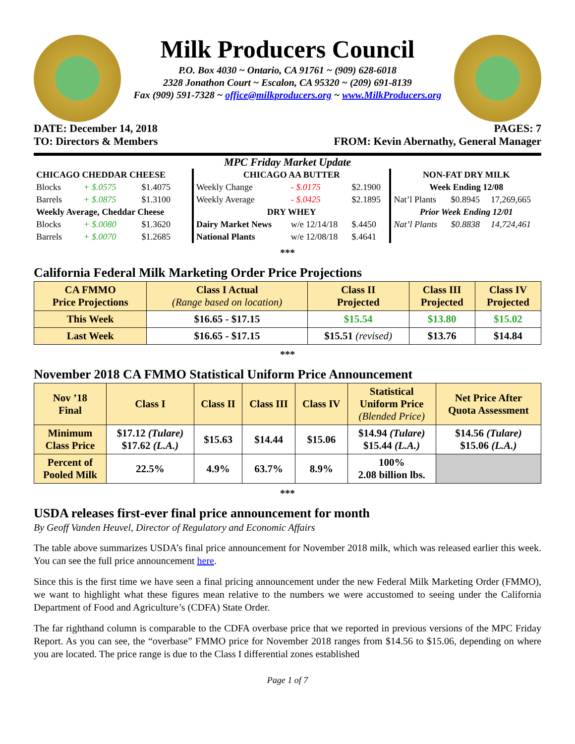Milk Producers Council
P.O. Box 4030 ~ Ontario, CA 91761 ~ (909) 628-6018
2328 Jonathon Court ~ Escalon, CA 95320 ~ (209) 691-8139
Fax (909) 591-7328 ~ office@milkproducers.org ~ www.MilkProducers.org
DATE: December 14, 2018 PAGES: 7
TO: Directors & Members FROM: Kevin Abernathy, General Manager
MPC Friday Market Update
| CHICAGO CHEDDAR CHEESE | | | CHICAGO AA BUTTER | | | NON-FAT DRY MILK | | |
| Blocks | + $.0575 | $1.4075 | Weekly Change | - $.0175 | $2.1900 | Week Ending 12/08 | | |
| Barrels | + $.0875 | $1.3100 | Weekly Average | - $.0425 | $2.1895 | Nat’l Plants | $0.8945 | 17,269,665 |
| Weekly Average, Cheddar Cheese | | | DRY WHEY | | | Prior Week Ending 12/01 | | |
| Blocks | + $.0080 | $1.3620 | Dairy Market News | w/e 12/14/18 | $.4450 | Nat’l Plants | $0.8838 | 14,724,461 |
| Barrels | + $.0070 | $1.2685 | National Plants | w/e 12/08/18 | $.4641 | | | |
***
California Federal Milk Marketing Order Price Projections
| CA FMMO Price Projections | Class I Actual (Range based on location) | Class II Projected | Class III Projected | Class IV Projected |
| --- | --- | --- | --- | --- |
| This Week | $16.65 - $17.15 | $15.54 | $13.80 | $15.02 |
| Last Week | $16.65 - $17.15 | $15.51 (revised) | $13.76 | $14.84 |
***
November 2018 CA FMMO Statistical Uniform Price Announcement
| Nov ’18 Final | Class I | Class II | Class III | Class IV | Statistical Uniform Price (Blended Price) | Net Price After Quota Assessment |
| --- | --- | --- | --- | --- | --- | --- |
| Minimum Class Price | $17.12 (Tulare) $17.62 (L.A.) | $15.63 | $14.44 | $15.06 | $14.94 (Tulare) $15.44 (L.A.) | $14.56 (Tulare) $15.06 (L.A.) |
| Percent of Pooled Milk | 22.5% | 4.9% | 63.7% | 8.9% | 100% 2.08 billion lbs. | |
***
USDA releases first-ever final price announcement for month
By Geoff Vanden Heuvel, Director of Regulatory and Economic Affairs
The table above summarizes USDA’s final price announcement for November 2018 milk, which was released earlier this week. You can see the full price announcement here.
Since this is the first time we have seen a final pricing announcement under the new Federal Milk Marketing Order (FMMO), we want to highlight what these figures mean relative to the numbers we were accustomed to seeing under the California Department of Food and Agriculture’s (CDFA) State Order.
The far righthand column is comparable to the CDFA overbase price that we reported in previous versions of the MPC Friday Report. As you can see, the “overbase” FMMO price for November 2018 ranges from $14.56 to $15.06, depending on where you are located. The price range is due to the Class I differential zones established
Page 1 of 7